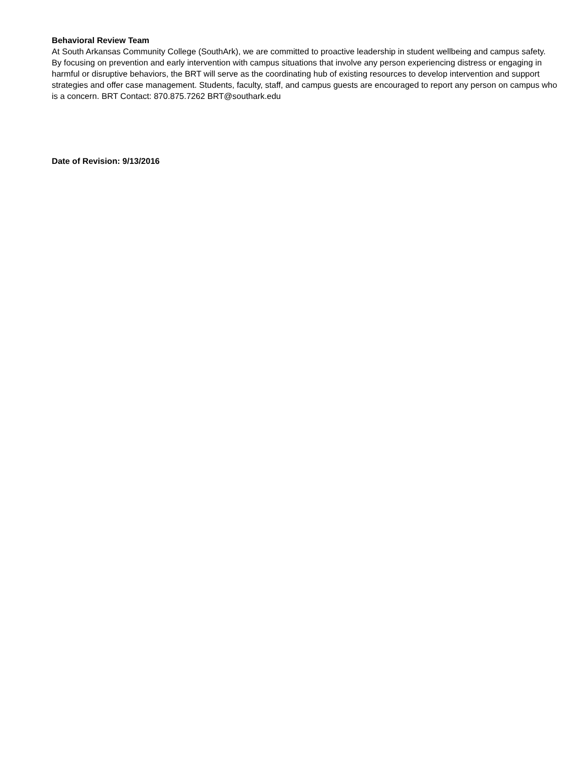Behavioral Review Team
At South Arkansas Community College (SouthArk), we are committed to proactive leadership in student wellbeing and campus safety. By focusing on prevention and early intervention with campus situations that involve any person experiencing distress or engaging in harmful or disruptive behaviors, the BRT will serve as the coordinating hub of existing resources to develop intervention and support strategies and offer case management. Students, faculty, staff, and campus guests are encouraged to report any person on campus who is a concern. BRT Contact: 870.875.7262 BRT@southark.edu
Date of Revision: 9/13/2016